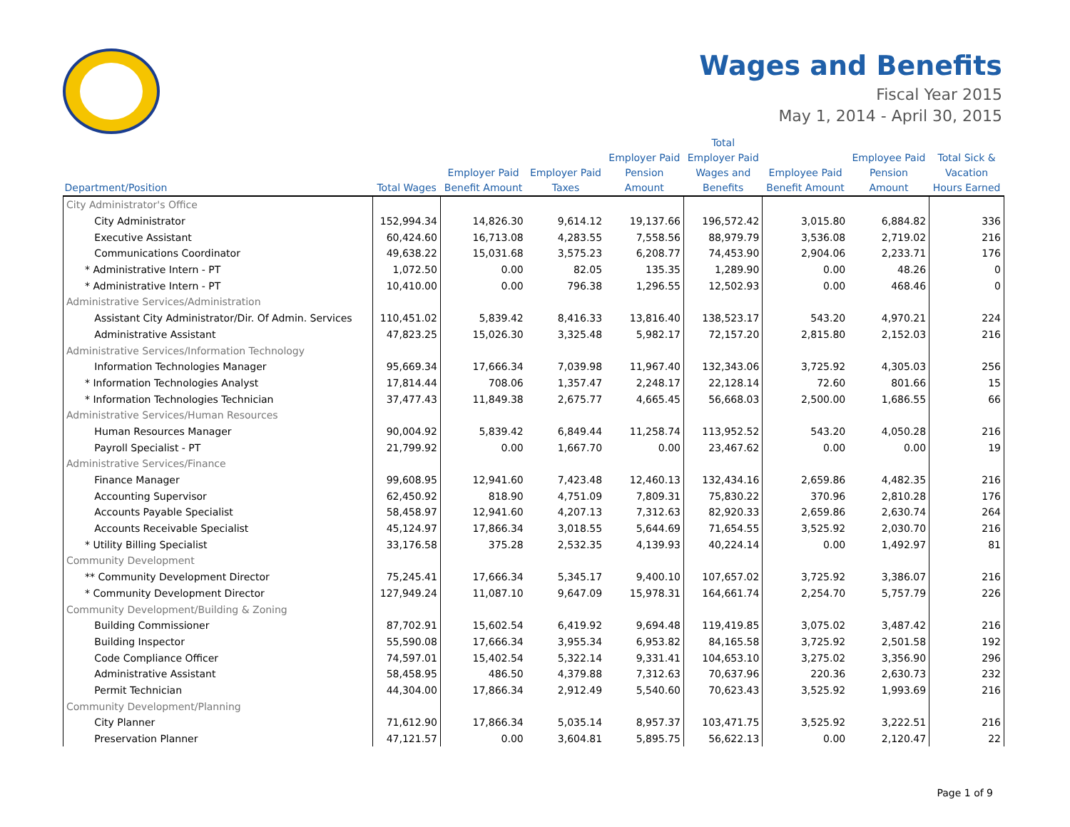Wages and Benefits
Fiscal Year 2015
May 1, 2014 - April 30, 2015
| Department/Position | Total Wages | Employer Paid Benefit Amount | Employer Paid Taxes | Employer Paid Pension Amount | Total Employer Paid Wages and Benefits | Employee Paid Benefit Amount | Employee Paid Pension Amount | Total Sick & Vacation Hours Earned |
| --- | --- | --- | --- | --- | --- | --- | --- | --- |
| City Administrator's Office | | | | | | | | |
| City Administrator | 152,994.34 | 14,826.30 | 9,614.12 | 19,137.66 | 196,572.42 | 3,015.80 | 6,884.82 | 336 |
| Executive Assistant | 60,424.60 | 16,713.08 | 4,283.55 | 7,558.56 | 88,979.79 | 3,536.08 | 2,719.02 | 216 |
| Communications Coordinator | 49,638.22 | 15,031.68 | 3,575.23 | 6,208.77 | 74,453.90 | 2,904.06 | 2,233.71 | 176 |
| * Administrative Intern - PT | 1,072.50 | 0.00 | 82.05 | 135.35 | 1,289.90 | 0.00 | 48.26 | 0 |
| * Administrative Intern - PT | 10,410.00 | 0.00 | 796.38 | 1,296.55 | 12,502.93 | 0.00 | 468.46 | 0 |
| Administrative Services/Administration | | | | | | | | |
| Assistant City Administrator/Dir. Of Admin. Services | 110,451.02 | 5,839.42 | 8,416.33 | 13,816.40 | 138,523.17 | 543.20 | 4,970.21 | 224 |
| Administrative Assistant | 47,823.25 | 15,026.30 | 3,325.48 | 5,982.17 | 72,157.20 | 2,815.80 | 2,152.03 | 216 |
| Administrative Services/Information Technology | | | | | | | | |
| Information Technologies Manager | 95,669.34 | 17,666.34 | 7,039.98 | 11,967.40 | 132,343.06 | 3,725.92 | 4,305.03 | 256 |
| * Information Technologies Analyst | 17,814.44 | 708.06 | 1,357.47 | 2,248.17 | 22,128.14 | 72.60 | 801.66 | 15 |
| * Information Technologies Technician | 37,477.43 | 11,849.38 | 2,675.77 | 4,665.45 | 56,668.03 | 2,500.00 | 1,686.55 | 66 |
| Administrative Services/Human Resources | | | | | | | | |
| Human Resources Manager | 90,004.92 | 5,839.42 | 6,849.44 | 11,258.74 | 113,952.52 | 543.20 | 4,050.28 | 216 |
| Payroll Specialist - PT | 21,799.92 | 0.00 | 1,667.70 | 0.00 | 23,467.62 | 0.00 | 0.00 | 19 |
| Administrative Services/Finance | | | | | | | | |
| Finance Manager | 99,608.95 | 12,941.60 | 7,423.48 | 12,460.13 | 132,434.16 | 2,659.86 | 4,482.35 | 216 |
| Accounting Supervisor | 62,450.92 | 818.90 | 4,751.09 | 7,809.31 | 75,830.22 | 370.96 | 2,810.28 | 176 |
| Accounts Payable Specialist | 58,458.97 | 12,941.60 | 4,207.13 | 7,312.63 | 82,920.33 | 2,659.86 | 2,630.74 | 264 |
| Accounts Receivable Specialist | 45,124.97 | 17,866.34 | 3,018.55 | 5,644.69 | 71,654.55 | 3,525.92 | 2,030.70 | 216 |
| * Utility Billing Specialist | 33,176.58 | 375.28 | 2,532.35 | 4,139.93 | 40,224.14 | 0.00 | 1,492.97 | 81 |
| Community Development | | | | | | | | |
| ** Community Development Director | 75,245.41 | 17,666.34 | 5,345.17 | 9,400.10 | 107,657.02 | 3,725.92 | 3,386.07 | 216 |
| * Community Development Director | 127,949.24 | 11,087.10 | 9,647.09 | 15,978.31 | 164,661.74 | 2,254.70 | 5,757.79 | 226 |
| Community Development/Building & Zoning | | | | | | | | |
| Building Commissioner | 87,702.91 | 15,602.54 | 6,419.92 | 9,694.48 | 119,419.85 | 3,075.02 | 3,487.42 | 216 |
| Building Inspector | 55,590.08 | 17,666.34 | 3,955.34 | 6,953.82 | 84,165.58 | 3,725.92 | 2,501.58 | 192 |
| Code Compliance Officer | 74,597.01 | 15,402.54 | 5,322.14 | 9,331.41 | 104,653.10 | 3,275.02 | 3,356.90 | 296 |
| Administrative Assistant | 58,458.95 | 486.50 | 4,379.88 | 7,312.63 | 70,637.96 | 220.36 | 2,630.73 | 232 |
| Permit Technician | 44,304.00 | 17,866.34 | 2,912.49 | 5,540.60 | 70,623.43 | 3,525.92 | 1,993.69 | 216 |
| Community Development/Planning | | | | | | | | |
| City Planner | 71,612.90 | 17,866.34 | 5,035.14 | 8,957.37 | 103,471.75 | 3,525.92 | 3,222.51 | 216 |
| Preservation Planner | 47,121.57 | 0.00 | 3,604.81 | 5,895.75 | 56,622.13 | 0.00 | 2,120.47 | 22 |
Page 1 of 9